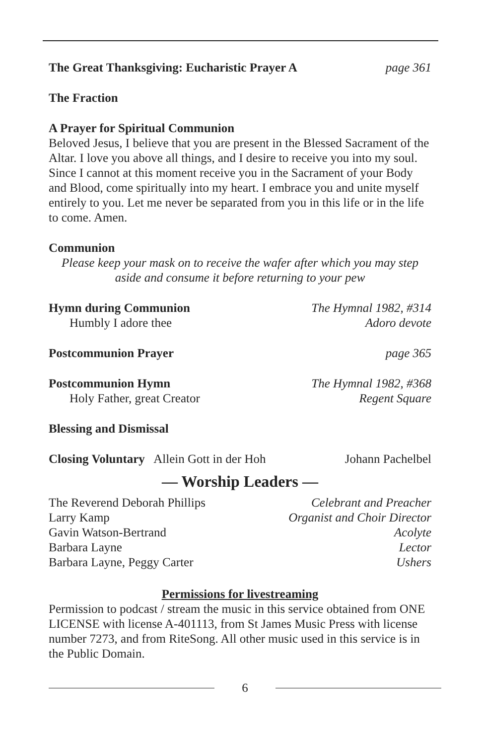The Great Thanksgiving: Eucharistic Prayer A page 361
The Fraction
A Prayer for Spiritual Communion
Beloved Jesus, I believe that you are present in the Blessed Sacrament of the Altar. I love you above all things, and I desire to receive you into my soul. Since I cannot at this moment receive you in the Sacrament of your Body and Blood, come spiritually into my heart. I embrace you and unite myself entirely to you. Let me never be separated from you in this life or in the life to come. Amen.
Communion
Please keep your mask on to receive the wafer after which you may step aside and consume it before returning to your pew
Hymn during Communion The Hymnal 1982, #314
Humbly I adore thee Adoro devote
Postcommunion Prayer page 365
Postcommunion Hymn The Hymnal 1982, #368
Holy Father, great Creator Regent Square
Blessing and Dismissal
Closing Voluntary Allein Gott in der Hoh Johann Pachelbel
— Worship Leaders —
The Reverend Deborah Phillips Celebrant and Preacher
Larry Kamp Organist and Choir Director
Gavin Watson-Bertrand Acolyte
Barbara Layne Lector
Barbara Layne, Peggy Carter Ushers
Permissions for livestreaming
Permission to podcast / stream the music in this service obtained from ONE LICENSE with license A-401113, from St James Music Press with license number 7273, and from RiteSong. All other music used in this service is in the Public Domain.
6